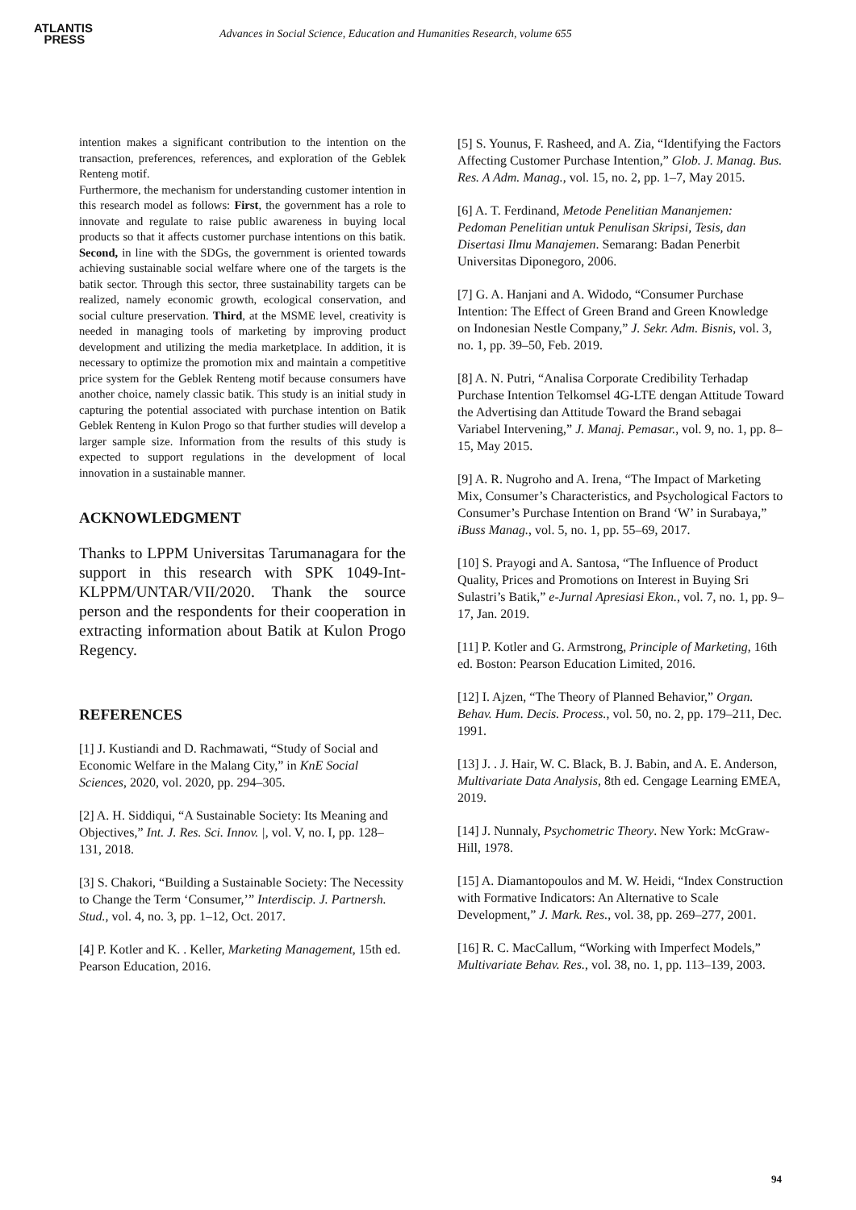ATLANTIS
PRESS
Advances in Social Science, Education and Humanities Research, volume 655
intention makes a significant contribution to the intention on the transaction, preferences, references, and exploration of the Geblek Renteng motif.
Furthermore, the mechanism for understanding customer intention in this research model as follows: First, the government has a role to innovate and regulate to raise public awareness in buying local products so that it affects customer purchase intentions on this batik. Second, in line with the SDGs, the government is oriented towards achieving sustainable social welfare where one of the targets is the batik sector. Through this sector, three sustainability targets can be realized, namely economic growth, ecological conservation, and social culture preservation. Third, at the MSME level, creativity is needed in managing tools of marketing by improving product development and utilizing the media marketplace. In addition, it is necessary to optimize the promotion mix and maintain a competitive price system for the Geblek Renteng motif because consumers have another choice, namely classic batik. This study is an initial study in capturing the potential associated with purchase intention on Batik Geblek Renteng in Kulon Progo so that further studies will develop a larger sample size. Information from the results of this study is expected to support regulations in the development of local innovation in a sustainable manner.
ACKNOWLEDGMENT
Thanks to LPPM Universitas Tarumanagara for the support in this research with SPK 1049-Int-KLPPM/UNTAR/VII/2020. Thank the source person and the respondents for their cooperation in extracting information about Batik at Kulon Progo Regency.
REFERENCES
[1] J. Kustiandi and D. Rachmawati, “Study of Social and Economic Welfare in the Malang City,” in KnE Social Sciences, 2020, vol. 2020, pp. 294–305.
[2] A. H. Siddiqui, “A Sustainable Society: Its Meaning and Objectives,” Int. J. Res. Sci. Innov. |, vol. V, no. I, pp. 128–131, 2018.
[3] S. Chakori, “Building a Sustainable Society: The Necessity to Change the Term ‘Consumer,’” Interdiscip. J. Partnersh. Stud., vol. 4, no. 3, pp. 1–12, Oct. 2017.
[4] P. Kotler and K. . Keller, Marketing Management, 15th ed. Pearson Education, 2016.
[5] S. Younus, F. Rasheed, and A. Zia, “Identifying the Factors Affecting Customer Purchase Intention,” Glob. J. Manag. Bus. Res. A Adm. Manag., vol. 15, no. 2, pp. 1–7, May 2015.
[6] A. T. Ferdinand, Metode Penelitian Mananjemen: Pedoman Penelitian untuk Penulisan Skripsi, Tesis, dan Disertasi Ilmu Manajemen. Semarang: Badan Penerbit Universitas Diponegoro, 2006.
[7] G. A. Hanjani and A. Widodo, “Consumer Purchase Intention: The Effect of Green Brand and Green Knowledge on Indonesian Nestle Company,” J. Sekr. Adm. Bisnis, vol. 3, no. 1, pp. 39–50, Feb. 2019.
[8] A. N. Putri, “Analisa Corporate Credibility Terhadap Purchase Intention Telkomsel 4G-LTE dengan Attitude Toward the Advertising dan Attitude Toward the Brand sebagai Variabel Intervening,” J. Manaj. Pemasar., vol. 9, no. 1, pp. 8–15, May 2015.
[9] A. R. Nugroho and A. Irena, “The Impact of Marketing Mix, Consumer’s Characteristics, and Psychological Factors to Consumer’s Purchase Intention on Brand ‘W’ in Surabaya,” iBuss Manag., vol. 5, no. 1, pp. 55–69, 2017.
[10] S. Prayogi and A. Santosa, “The Influence of Product Quality, Prices and Promotions on Interest in Buying Sri Sulastri’s Batik,” e-Jurnal Apresiasi Ekon., vol. 7, no. 1, pp. 9–17, Jan. 2019.
[11] P. Kotler and G. Armstrong, Principle of Marketing, 16th ed. Boston: Pearson Education Limited, 2016.
[12] I. Ajzen, “The Theory of Planned Behavior,” Organ. Behav. Hum. Decis. Process., vol. 50, no. 2, pp. 179–211, Dec. 1991.
[13] J. . J. Hair, W. C. Black, B. J. Babin, and A. E. Anderson, Multivariate Data Analysis, 8th ed. Cengage Learning EMEA, 2019.
[14] J. Nunnaly, Psychometric Theory. New York: McGraw-Hill, 1978.
[15] A. Diamantopoulos and M. W. Heidi, “Index Construction with Formative Indicators: An Alternative to Scale Development,” J. Mark. Res., vol. 38, pp. 269–277, 2001.
[16] R. C. MacCallum, “Working with Imperfect Models,” Multivariate Behav. Res., vol. 38, no. 1, pp. 113–139, 2003.
94